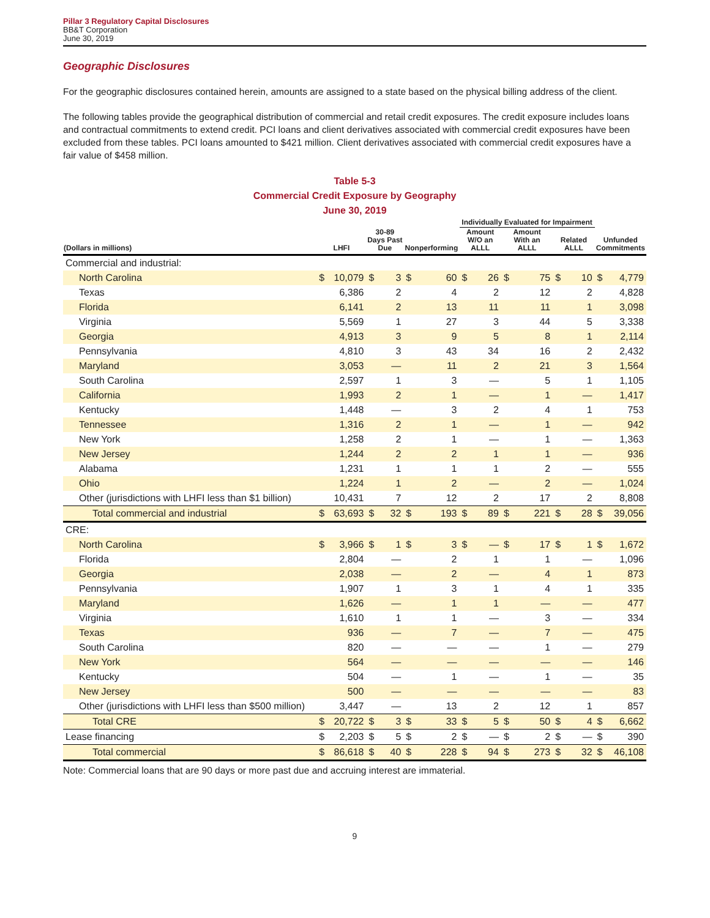Pillar 3 Regulatory Capital Disclosures
BB&T Corporation
June 30, 2019
Geographic Disclosures
For the geographic disclosures contained herein, amounts are assigned to a state based on the physical billing address of the client.
The following tables provide the geographical distribution of commercial and retail credit exposures. The credit exposure includes loans and contractual commitments to extend credit. PCI loans and client derivatives associated with commercial credit exposures have been excluded from these tables. PCI loans amounted to $421 million. Client derivatives associated with commercial credit exposures have a fair value of $458 million.
Table 5-3
Commercial Credit Exposure by Geography
June 30, 2019
| | | | | | | | Individually Evaluated for Impairment | | | | | | | |
| --- | --- | --- | --- | --- | --- | --- | --- | --- | --- | --- | --- | --- | --- | --- |
| (Dollars in millions) | LHFI | | 30-89 Days Past Due | | Nonperforming | | Amount W/O an ALLL | | Amount With an ALLL | | Related ALLL | | Unfunded Commitments | |
| Commercial and industrial: | | | | | | | | | | | | | | |
| North Carolina | $ | 10,079 | $ | 3 | $ | 60 | $ | 26 | $ | 75 | $ | 10 | $ | 4,779 |
| Texas | | 6,386 | | 2 | | 4 | | 2 | | 12 | | 2 | | 4,828 |
| Florida | | 6,141 | | 2 | | 13 | | 11 | | 11 | | 1 | | 3,098 |
| Virginia | | 5,569 | | 1 | | 27 | | 3 | | 44 | | 5 | | 3,338 |
| Georgia | | 4,913 | | 3 | | 9 | | 5 | | 8 | | 1 | | 2,114 |
| Pennsylvania | | 4,810 | | 3 | | 43 | | 34 | | 16 | | 2 | | 2,432 |
| Maryland | | 3,053 | | — | | 11 | | 2 | | 21 | | 3 | | 1,564 |
| South Carolina | | 2,597 | | 1 | | 3 | | — | | 5 | | 1 | | 1,105 |
| California | | 1,993 | | 2 | | 1 | | — | | 1 | | — | | 1,417 |
| Kentucky | | 1,448 | | — | | 3 | | 2 | | 4 | | 1 | | 753 |
| Tennessee | | 1,316 | | 2 | | 1 | | — | | 1 | | — | | 942 |
| New York | | 1,258 | | 2 | | 1 | | — | | 1 | | — | | 1,363 |
| New Jersey | | 1,244 | | 2 | | 2 | | 1 | | 1 | | — | | 936 |
| Alabama | | 1,231 | | 1 | | 1 | | 1 | | 2 | | — | | 555 |
| Ohio | | 1,224 | | 1 | | 2 | | — | | 2 | | — | | 1,024 |
| Other (jurisdictions with LHFI less than $1 billion) | | 10,431 | | 7 | | 12 | | 2 | | 17 | | 2 | | 8,808 |
| Total commercial and industrial | $ | 63,693 | $ | 32 | $ | 193 | $ | 89 | $ | 221 | $ | 28 | $ | 39,056 |
| CRE: | | | | | | | | | | | | | | |
| North Carolina | $ | 3,966 | $ | 1 | $ | 3 | $ | — | $ | 17 | $ | 1 | $ | 1,672 |
| Florida | | 2,804 | | — | | 2 | | 1 | | 1 | | — | | 1,096 |
| Georgia | | 2,038 | | — | | 2 | | — | | 4 | | 1 | | 873 |
| Pennsylvania | | 1,907 | | 1 | | 3 | | 1 | | 4 | | 1 | | 335 |
| Maryland | | 1,626 | | — | | 1 | | 1 | | — | | — | | 477 |
| Virginia | | 1,610 | | 1 | | 1 | | — | | 3 | | — | | 334 |
| Texas | | 936 | | — | | 7 | | — | | 7 | | — | | 475 |
| South Carolina | | 820 | | — | | — | | — | | 1 | | — | | 279 |
| New York | | 564 | | — | | — | | — | | — | | — | | 146 |
| Kentucky | | 504 | | — | | 1 | | — | | 1 | | — | | 35 |
| New Jersey | | 500 | | — | | — | | — | | — | | — | | 83 |
| Other (jurisdictions with LHFI less than $500 million) | | 3,447 | | — | | 13 | | 2 | | 12 | | 1 | | 857 |
| Total CRE | $ | 20,722 | $ | 3 | $ | 33 | $ | 5 | $ | 50 | $ | 4 | $ | 6,662 |
| Lease financing | $ | 2,203 | $ | 5 | $ | 2 | $ | — | $ | 2 | $ | — | $ | 390 |
| Total commercial | $ | 86,618 | $ | 40 | $ | 228 | $ | 94 | $ | 273 | $ | 32 | $ | 46,108 |
Note: Commercial loans that are 90 days or more past due and accruing interest are immaterial.
9